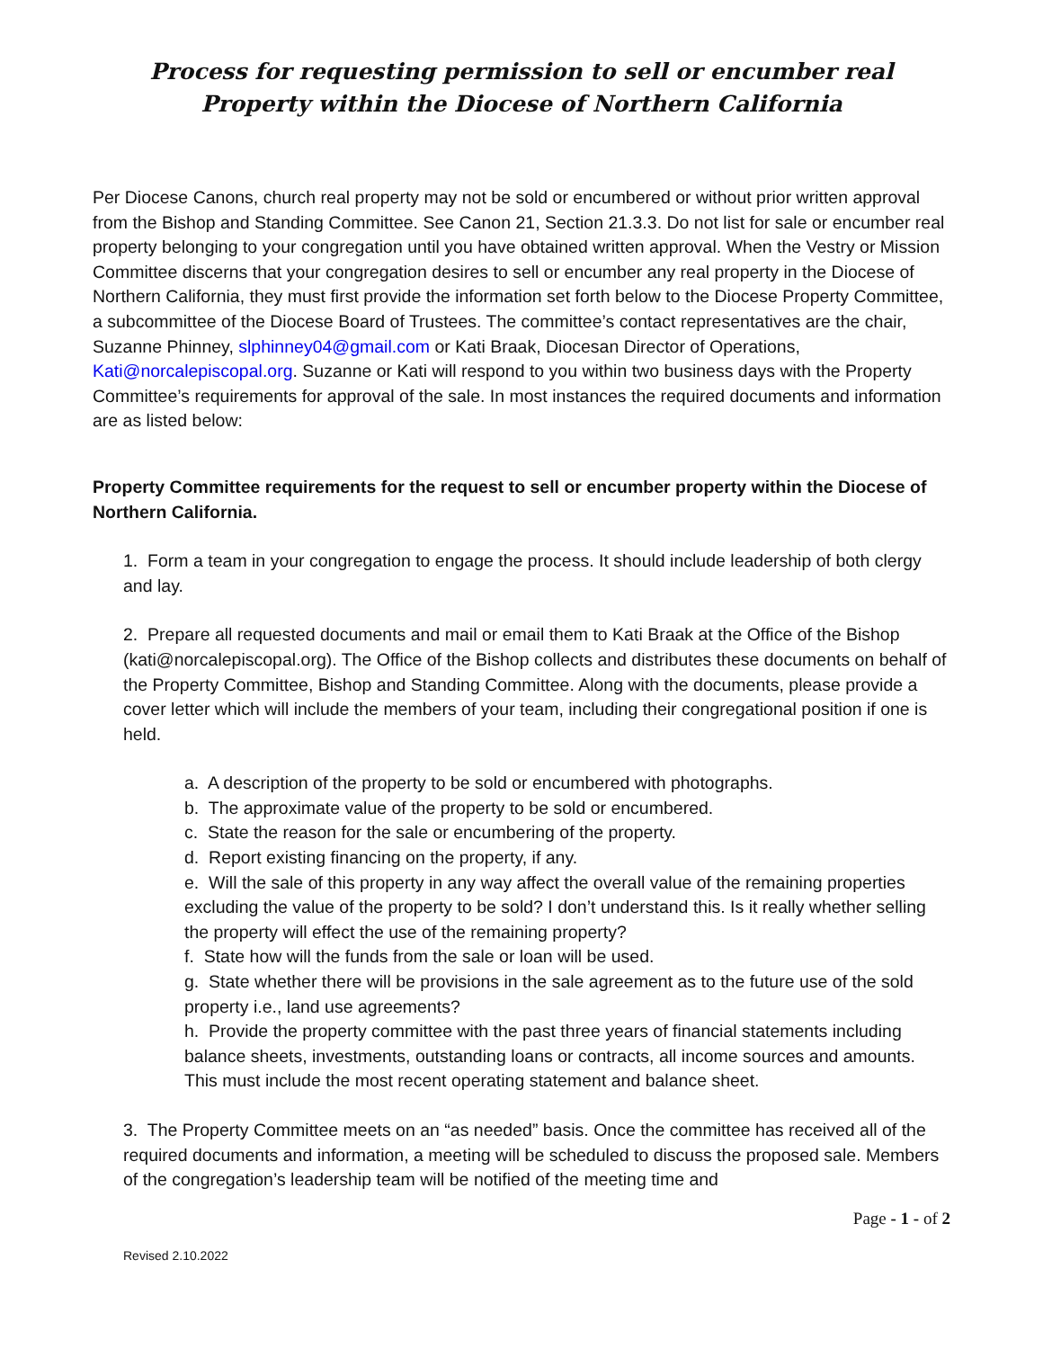Process for requesting permission to sell or encumber real Property within the Diocese of Northern California
Per Diocese Canons, church real property may not be sold or encumbered or without prior written approval from the Bishop and Standing Committee. See Canon 21, Section 21.3.3. Do not list for sale or encumber real property belonging to your congregation until you have obtained written approval. When the Vestry or Mission Committee discerns that your congregation desires to sell or encumber any real property in the Diocese of Northern California, they must first provide the information set forth below to the Diocese Property Committee, a subcommittee of the Diocese Board of Trustees. The committee’s contact representatives are the chair, Suzanne Phinney, slphinney04@gmail.com or Kati Braak, Diocesan Director of Operations, Kati@norcalepiscopal.org. Suzanne or Kati will respond to you within two business days with the Property Committee’s requirements for approval of the sale. In most instances the required documents and information are as listed below:
Property Committee requirements for the request to sell or encumber property within the Diocese of Northern California.
1. Form a team in your congregation to engage the process. It should include leadership of both clergy and lay.
2. Prepare all requested documents and mail or email them to Kati Braak at the Office of the Bishop (kati@norcalepiscopal.org). The Office of the Bishop collects and distributes these documents on behalf of the Property Committee, Bishop and Standing Committee. Along with the documents, please provide a cover letter which will include the members of your team, including their congregational position if one is held.
a. A description of the property to be sold or encumbered with photographs.
b. The approximate value of the property to be sold or encumbered.
c. State the reason for the sale or encumbering of the property.
d. Report existing financing on the property, if any.
e. Will the sale of this property in any way affect the overall value of the remaining properties excluding the value of the property to be sold? I don’t understand this. Is it really whether selling the property will effect the use of the remaining property?
f. State how will the funds from the sale or loan will be used.
g. State whether there will be provisions in the sale agreement as to the future use of the sold property i.e., land use agreements?
h. Provide the property committee with the past three years of financial statements including balance sheets, investments, outstanding loans or contracts, all income sources and amounts. This must include the most recent operating statement and balance sheet.
3. The Property Committee meets on an “as needed” basis. Once the committee has received all of the required documents and information, a meeting will be scheduled to discuss the proposed sale. Members of the congregation’s leadership team will be notified of the meeting time and
Page - 1 - of 2
Revised 2.10.2022